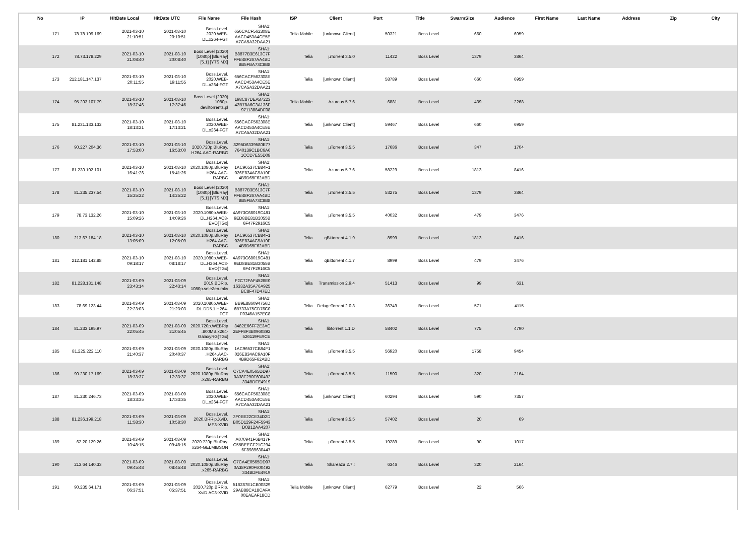| No | IP | HitDate Local | HitDate UTC | File Name | File Hash | ISP | Client | Port | Title | SwarmSize | Audience | First Name | Last Name | Address | Zip | City |
| --- | --- | --- | --- | --- | --- | --- | --- | --- | --- | --- | --- | --- | --- | --- | --- | --- |
| 171 | 78.78.199.169 | 2021-03-10 21:10:51 | 2021-03-10 20:10:51 | Boss.Level. 2020.WEB- DL.x264-FGT | SHA1: 656CACF562308E AACD453A4CE5E A7CA5A32DAA21 | Telia Mobile | [unknown Client] | 50321 | Boss Level | 660 | 6959 | | | | | |
| 172 | 78.73.178.229 | 2021-03-10 21:08:40 | 2021-03-10 20:08:40 | Boss Level (2020) [1080p] [BluRay] [5.1] [YTS.MX] | SHA1: B8877B3E613C7F FFB48F267AA4BD BB5FBA73C8B8 | Telia | µTorrent 3.5.0 | 11422 | Boss Level | 1379 | 3864 | | | | | |
| 173 | 212.181.147.137 | 2021-03-10 20:11:55 | 2021-03-10 19:11:55 | Boss.Level. 2020.WEB- DL.x264-FGT | SHA1: 656CACF562308E AACD453A4CE5E A7CA5A32DAA21 | Telia | [unknown Client] | 58789 | Boss Level | 660 | 6959 | | | | | |
| 174 | 95.203.107.79 | 2021-03-10 18:37:46 | 2021-03-10 17:37:46 | Boss Level (2020) 1080p- deviltorrents.pl | SHA1: 198C87DEA87223 42B78A6C3A136F 97113884DF08 | Telia Mobile | Azureus 5.7.6 | 6881 | Boss Level | 439 | 2268 | | | | | |
| 175 | 81.231.133.132 | 2021-03-10 18:13:21 | 2021-03-10 17:13:21 | Boss.Level. 2020.WEB- DL.x264-FGT | SHA1: 656CACF562308E AACD453A4CE5E A7CA5A32DAA21 | Telia | [unknown Client] | 59467 | Boss Level | 660 | 6959 | | | | | |
| 176 | 90.227.204.36 | 2021-03-10 17:53:00 | 2021-03-10 16:53:00 | Boss.Level. 2020.720p.BluRay. H264.AAC-RARBG | SHA1: 8295D6339580E77 7640139C1BC6A6 1CCD7E55D08 | Telia | µTorrent 3.5.5 | 17686 | Boss Level | 347 | 1704 | | | | | |
| 177 | 81.230.102.101 | 2021-03-10 16:41:26 | 2021-03-10 15:41:26 | Boss.Level. 2020.1080p.BluRay .H264.AAC- RARBG | SHA1: 1AC96537CB84F1 026E834AC9A10F 4B9D65F62ABD | Telia | Azureus 5.7.6 | 58229 | Boss Level | 1813 | 8416 | | | | | |
| 178 | 81.235.237.54 | 2021-03-10 15:25:22 | 2021-03-10 14:25:22 | Boss Level (2020) [1080p] [BluRay] [5.1] [YTS.MX] | SHA1: B8877B3E613C7F FFB48F267AA4BD BB5FBA73C8B8 | Telia | µTorrent 3.5.5 | 53275 | Boss Level | 1379 | 3864 | | | | | |
| 179 | 78.73.132.26 | 2021-03-10 15:09:26 | 2021-03-10 14:09:26 | Boss.Level. 2020.1080p.WEB- DL.H264.AC3- EVO[TGx] | SHA1: 4A973C68019C481 9ED8BE81B2055B 6F47F2916C5 | Telia | µTorrent 3.5.5 | 40032 | Boss Level | 479 | 3476 | | | | | |
| 180 | 213.67.184.18 | 2021-03-10 13:05:09 | 2021-03-10 12:05:09 | Boss.Level. 2020.1080p.BluRay .H264.AAC- RARBG | SHA1: 1AC96537CB84F1 026E834AC9A10F 4B9D65F62ABD | Telia | qBittorrent 4.1.9 | 8999 | Boss Level | 1813 | 8416 | | | | | |
| 181 | 212.181.142.88 | 2021-03-10 09:18:17 | 2021-03-10 08:18:17 | Boss.Level. 2020.1080p.WEB- DL.H264.AC3- EVO[TGx] | SHA1: 4A973C68019C481 9ED8BE81B2055B 6F47F2916C5 | Telia | qBittorrent 4.1.7 | 8999 | Boss Level | 479 | 3476 | | | | | |
| 182 | 81.228.131.148 | 2021-03-09 23:43:14 | 2021-03-09 22:43:14 | Boss.Level. 2019.BDRip. 1080p.seleZen.mkv | SHA1: F2C72FAF4526E0 16332A35A76A925 BC8F47D47ED | Telia | Transmission 2.9.4 | 51413 | Boss Level | 99 | 631 | | | | | |
| 183 | 78.69.123.44 | 2021-03-09 22:23:03 | 2021-03-09 21:23:03 | Boss.Level. 2020.1080p.WEB- DL.DD5.1.H264- FGT | SHA1: BB9E886094756D 6B733A75CD76C0 F0346A157EC8 | Telia | DelugeTorrent 2.0.3 | 36749 | Boss Level | 571 | 4115 | | | | | |
| 184 | 81.233.195.97 | 2021-03-09 22:05:45 | 2021-03-09 21:05:45 | Boss.Level. 2020.720p.WEBRip .800MB.x264- GalaxyRG[TGx] | SHA1: 3482E66FF2E3AC 2EFF8F3B0960892 526119FE9CE | Telia | libtorrent 1.1.D | 58402 | Boss Level | 775 | 4790 | | | | | |
| 185 | 81.225.222.110 | 2021-03-09 21:40:37 | 2021-03-09 20:40:37 | Boss.Level. 2020.1080p.BluRay .H264.AAC- RARBG | SHA1: 1AC96537CB84F1 026E834AC9A10F 4B9D65F62ABD | Telia | µTorrent 3.5.5 | 56920 | Boss Level | 1758 | 9454 | | | | | |
| 186 | 90.230.17.169 | 2021-03-09 18:33:37 | 2021-03-09 17:33:37 | Boss.Level. 2020.1080p.BluRay .x265-RARBG | SHA1: C7CA4E0565DD97 0A38F290F600492 334BDFE4919 | Telia | µTorrent 3.5.5 | 11500 | Boss Level | 320 | 2164 | | | | | |
| 187 | 81.230.246.73 | 2021-03-09 18:33:35 | 2021-03-09 17:33:35 | Boss.Level. 2020.WEB- DL.x264-FGT | SHA1: 656CACF562308E AACD453A4CE5E A7CA5A32DAA21 | Telia | [unknown Client] | 60294 | Boss Level | 590 | 7357 | | | | | |
| 188 | 81.236.199.218 | 2021-03-09 11:58:30 | 2021-03-09 10:58:30 | Boss.Level. 2020.BRRip.XviD. MP3-XVID | SHA1: 3F0EE22CE34D2D B05D129F24F5943 D0B12AA4207 | Telia | µTorrent 3.5.5 | 57402 | Boss Level | 20 | 69 | | | | | |
| 189 | 62.20.129.26 | 2021-03-09 10:48:15 | 2021-03-09 09:48:15 | Boss.Level. 2020.720p.BluRay. x264-GELMIBSON | SHA1: A070941F6B417F C55BEECF21C294 6F8989630447 | Telia | µTorrent 3.5.5 | 19289 | Boss Level | 90 | 1017 | | | | | |
| 190 | 213.64.140.33 | 2021-03-09 09:45:48 | 2021-03-09 08:45:48 | Boss.Level. 2020.1080p.BluRay .x265-RARBG | SHA1: C7CA4E0565DD97 0A38F290F600492 334BDFE4919 | Telia | Shareaza 2.7.: | 6346 | Boss Level | 320 | 2164 | | | | | |
| 191 | 90.235.64.171 | 2021-03-09 06:37:51 | 2021-03-09 05:37:51 | Boss.Level. 2020.720p.BRRip. XviD.AC3-XVID | SHA1: 516287E1CB00829 29AB88CA18CAFA 00EAEAF18CD | Telia Mobile | [unknown Client] | 62779 | Boss Level | 22 | 566 | | | | | |